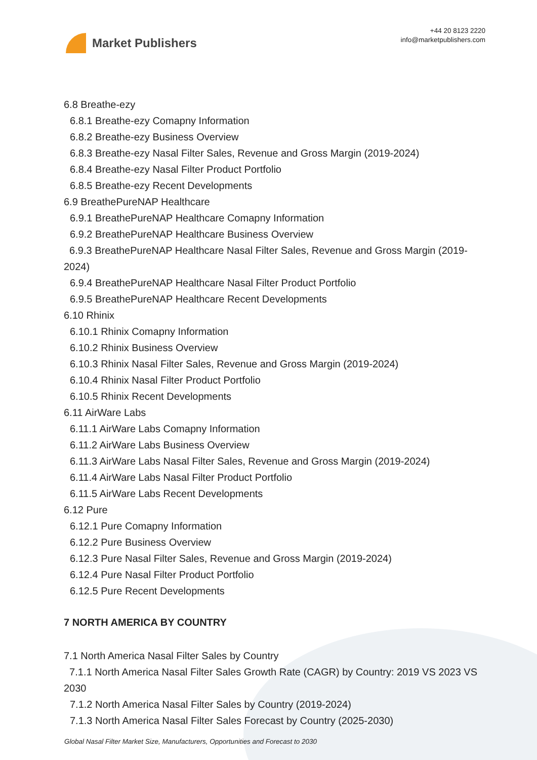Market Publishers
+44 20 8123 2220
info@marketpublishers.com
6.8 Breathe-ezy
6.8.1 Breathe-ezy Comapny Information
6.8.2 Breathe-ezy Business Overview
6.8.3 Breathe-ezy Nasal Filter Sales, Revenue and Gross Margin (2019-2024)
6.8.4 Breathe-ezy Nasal Filter Product Portfolio
6.8.5 Breathe-ezy Recent Developments
6.9 BreathePureNAP Healthcare
6.9.1 BreathePureNAP Healthcare Comapny Information
6.9.2 BreathePureNAP Healthcare Business Overview
6.9.3 BreathePureNAP Healthcare Nasal Filter Sales, Revenue and Gross Margin (2019-2024)
6.9.4 BreathePureNAP Healthcare Nasal Filter Product Portfolio
6.9.5 BreathePureNAP Healthcare Recent Developments
6.10 Rhinix
6.10.1 Rhinix Comapny Information
6.10.2 Rhinix Business Overview
6.10.3 Rhinix Nasal Filter Sales, Revenue and Gross Margin (2019-2024)
6.10.4 Rhinix Nasal Filter Product Portfolio
6.10.5 Rhinix Recent Developments
6.11 AirWare Labs
6.11.1 AirWare Labs Comapny Information
6.11.2 AirWare Labs Business Overview
6.11.3 AirWare Labs Nasal Filter Sales, Revenue and Gross Margin (2019-2024)
6.11.4 AirWare Labs Nasal Filter Product Portfolio
6.11.5 AirWare Labs Recent Developments
6.12 Pure
6.12.1 Pure Comapny Information
6.12.2 Pure Business Overview
6.12.3 Pure Nasal Filter Sales, Revenue and Gross Margin (2019-2024)
6.12.4 Pure Nasal Filter Product Portfolio
6.12.5 Pure Recent Developments
7 NORTH AMERICA BY COUNTRY
7.1 North America Nasal Filter Sales by Country
7.1.1 North America Nasal Filter Sales Growth Rate (CAGR) by Country: 2019 VS 2023 VS 2030
7.1.2 North America Nasal Filter Sales by Country (2019-2024)
7.1.3 North America Nasal Filter Sales Forecast by Country (2025-2030)
Global Nasal Filter Market Size, Manufacturers, Opportunities and Forecast to 2030